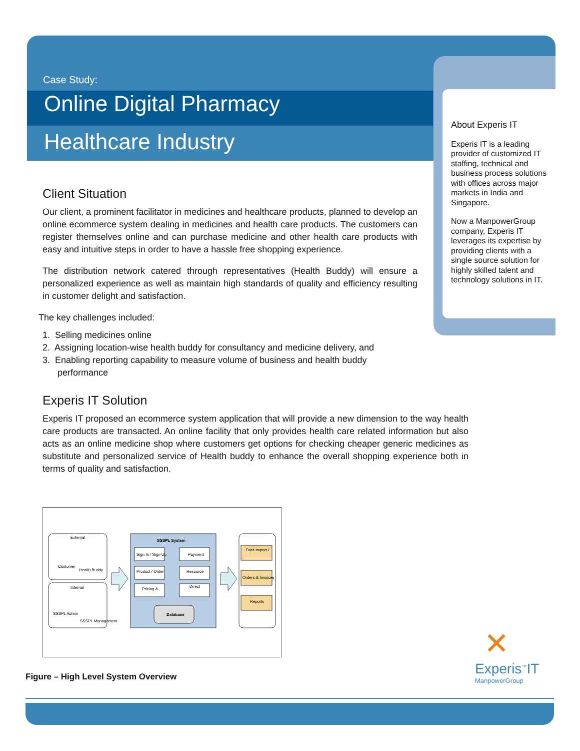Case Study:
Online Digital Pharmacy
Healthcare Industry
Client Situation
Our client, a prominent facilitator in medicines and healthcare products, planned to develop an online ecommerce system dealing in medicines and health care products. The customers can register themselves online and can purchase medicine and other health care products with easy and intuitive steps in order to have a hassle free shopping experience.
The distribution network catered through representatives (Health Buddy) will ensure a personalized experience as well as maintain high standards of quality and efficiency resulting in customer delight and satisfaction.
The key challenges included:
1. Selling medicines online
2. Assigning location-wise health buddy for consultancy and medicine delivery, and
3. Enabling reporting capability to measure volume of business and health buddy
performance
Experis IT Solution
Experis IT proposed an ecommerce system application that will provide a new dimension to the way health care products are transacted. An online facility that only provides health care related information but also acts as an online medicine shop where customers get options for checking cheaper generic medicines as substitute and personalized service of Health buddy to enhance the overall shopping experience both in terms of quality and satisfaction.
About Experis IT
Experis IT is a leading provider of customized IT staffing, technical and business process solutions with offices across major markets in India and Singapore.
Now a ManpowerGroup company, Experis IT leverages its expertise by providing clients with a single source solution for highly skilled talent and technology solutions in IT.
External
Customer
Health Buddy
Internal
SSSPL Admin
SSSPL Management
SSSPL System
Sign In / Sign Up
Payment
Product / Order
Resource
Pricing &
Direct
Database
Data Import /
Orders & Invoices
Reports
Figure – High Level System Overview
✕
Experis<sup>™</sup>IT
ManpowerGroup